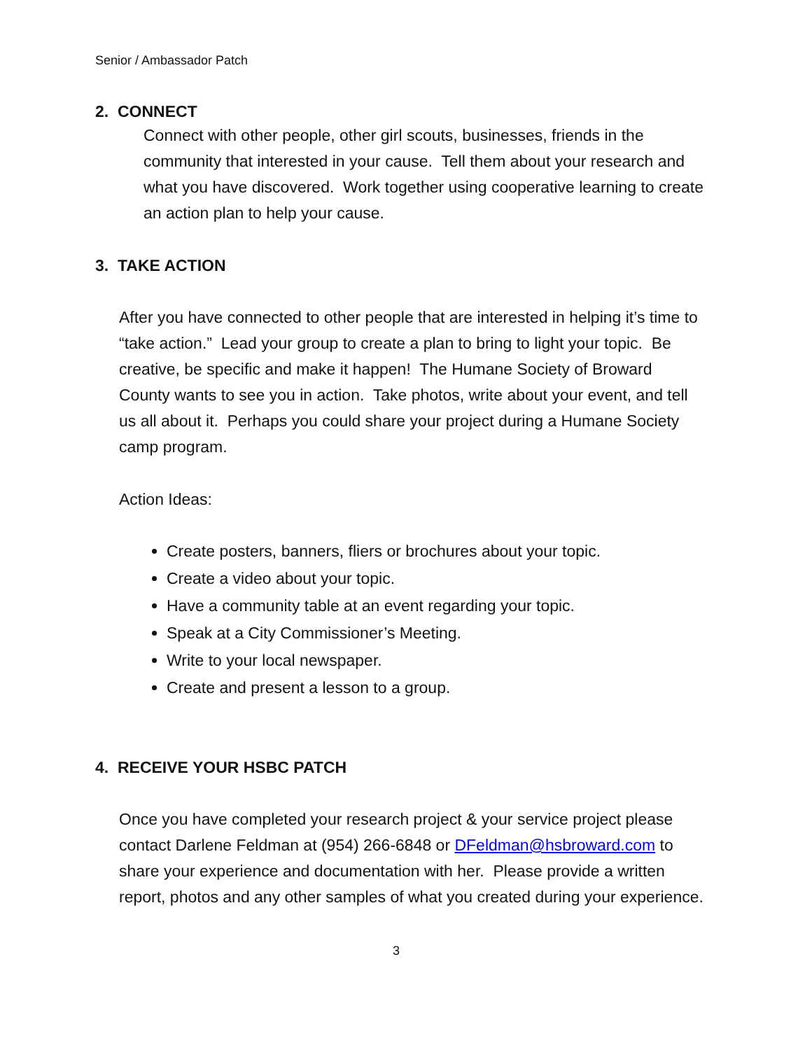Senior / Ambassador Patch
2. CONNECT
Connect with other people, other girl scouts, businesses, friends in the community that interested in your cause. Tell them about your research and what you have discovered. Work together using cooperative learning to create an action plan to help your cause.
3. TAKE ACTION
After you have connected to other people that are interested in helping it’s time to “take action.” Lead your group to create a plan to bring to light your topic. Be creative, be specific and make it happen! The Humane Society of Broward County wants to see you in action. Take photos, write about your event, and tell us all about it. Perhaps you could share your project during a Humane Society camp program.
Action Ideas:
Create posters, banners, fliers or brochures about your topic.
Create a video about your topic.
Have a community table at an event regarding your topic.
Speak at a City Commissioner’s Meeting.
Write to your local newspaper.
Create and present a lesson to a group.
4. RECEIVE YOUR HSBC PATCH
Once you have completed your research project & your service project please contact Darlene Feldman at (954) 266-6848 or DFeldman@hsbroward.com to share your experience and documentation with her. Please provide a written report, photos and any other samples of what you created during your experience.
3